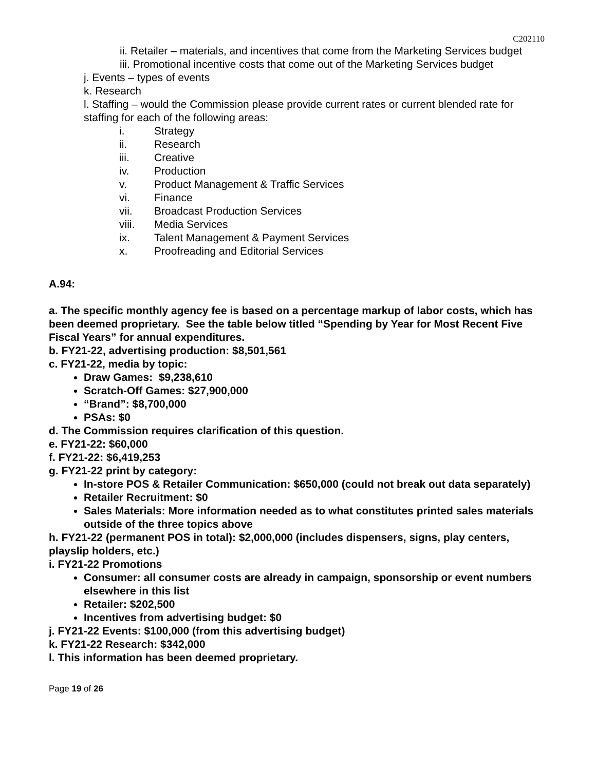C202110
ii. Retailer – materials, and incentives that come from the Marketing Services budget
iii. Promotional incentive costs that come out of the Marketing Services budget
j. Events – types of events
k. Research
l. Staffing – would the Commission please provide current rates or current blended rate for staffing for each of the following areas:
i. Strategy
ii. Research
iii. Creative
iv. Production
v. Product Management & Traffic Services
vi. Finance
vii. Broadcast Production Services
viii. Media Services
ix. Talent Management & Payment Services
x. Proofreading and Editorial Services
A.94:
a. The specific monthly agency fee is based on a percentage markup of labor costs, which has been deemed proprietary. See the table below titled “Spending by Year for Most Recent Five Fiscal Years” for annual expenditures.
b. FY21-22, advertising production: $8,501,561
c. FY21-22, media by topic:
Draw Games: $9,238,610
Scratch-Off Games: $27,900,000
“Brand”: $8,700,000
PSAs: $0
d. The Commission requires clarification of this question.
e. FY21-22: $60,000
f. FY21-22: $6,419,253
g. FY21-22 print by category:
In-store POS & Retailer Communication: $650,000 (could not break out data separately)
Retailer Recruitment: $0
Sales Materials: More information needed as to what constitutes printed sales materials outside of the three topics above
h. FY21-22 (permanent POS in total): $2,000,000 (includes dispensers, signs, play centers, playslip holders, etc.)
i. FY21-22 Promotions
Consumer: all consumer costs are already in campaign, sponsorship or event numbers elsewhere in this list
Retailer: $202,500
Incentives from advertising budget: $0
j. FY21-22 Events: $100,000 (from this advertising budget)
k. FY21-22 Research: $342,000
l. This information has been deemed proprietary.
Page 19 of 26